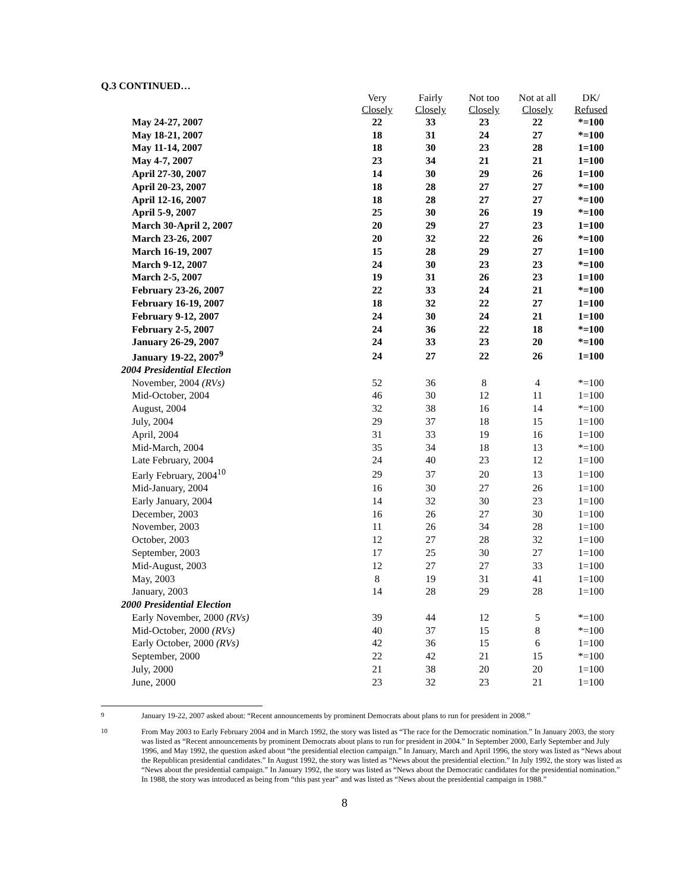Q.3 CONTINUED…
| | Very Closely | Fairly Closely | Not too Closely | Not at all Closely | DK/ Refused |
| May 24-27, 2007 | 22 | 33 | 23 | 22 | *=100 |
| May 18-21, 2007 | 18 | 31 | 24 | 27 | *=100 |
| May 11-14, 2007 | 18 | 30 | 23 | 28 | 1=100 |
| May 4-7, 2007 | 23 | 34 | 21 | 21 | 1=100 |
| April 27-30, 2007 | 14 | 30 | 29 | 26 | 1=100 |
| April 20-23, 2007 | 18 | 28 | 27 | 27 | *=100 |
| April 12-16, 2007 | 18 | 28 | 27 | 27 | *=100 |
| April 5-9, 2007 | 25 | 30 | 26 | 19 | *=100 |
| March 30-April 2, 2007 | 20 | 29 | 27 | 23 | 1=100 |
| March 23-26, 2007 | 20 | 32 | 22 | 26 | *=100 |
| March 16-19, 2007 | 15 | 28 | 29 | 27 | 1=100 |
| March 9-12, 2007 | 24 | 30 | 23 | 23 | *=100 |
| March 2-5, 2007 | 19 | 31 | 26 | 23 | 1=100 |
| February 23-26, 2007 | 22 | 33 | 24 | 21 | *=100 |
| February 16-19, 2007 | 18 | 32 | 22 | 27 | 1=100 |
| February 9-12, 2007 | 24 | 30 | 24 | 21 | 1=100 |
| February 2-5, 2007 | 24 | 36 | 22 | 18 | *=100 |
| January 26-29, 2007 | 24 | 33 | 23 | 20 | *=100 |
| January 19-22, 2007<sup>9</sup> | 24 | 27 | 22 | 26 | 1=100 |
| 2004 Presidential Election | | | | | |
| November, 2004 (RVs) | 52 | 36 | 8 | 4 | *=100 |
| Mid-October, 2004 | 46 | 30 | 12 | 11 | 1=100 |
| August, 2004 | 32 | 38 | 16 | 14 | *=100 |
| July, 2004 | 29 | 37 | 18 | 15 | 1=100 |
| April, 2004 | 31 | 33 | 19 | 16 | 1=100 |
| Mid-March, 2004 | 35 | 34 | 18 | 13 | *=100 |
| Late February, 2004 | 24 | 40 | 23 | 12 | 1=100 |
| Early February, 2004<sup>10</sup> | 29 | 37 | 20 | 13 | 1=100 |
| Mid-January, 2004 | 16 | 30 | 27 | 26 | 1=100 |
| Early January, 2004 | 14 | 32 | 30 | 23 | 1=100 |
| December, 2003 | 16 | 26 | 27 | 30 | 1=100 |
| November, 2003 | 11 | 26 | 34 | 28 | 1=100 |
| October, 2003 | 12 | 27 | 28 | 32 | 1=100 |
| September, 2003 | 17 | 25 | 30 | 27 | 1=100 |
| Mid-August, 2003 | 12 | 27 | 27 | 33 | 1=100 |
| May, 2003 | 8 | 19 | 31 | 41 | 1=100 |
| January, 2003 | 14 | 28 | 29 | 28 | 1=100 |
| 2000 Presidential Election | | | | | |
| Early November, 2000 (RVs) | 39 | 44 | 12 | 5 | *=100 |
| Mid-October, 2000 (RVs) | 40 | 37 | 15 | 8 | *=100 |
| Early October, 2000 (RVs) | 42 | 36 | 15 | 6 | 1=100 |
| September, 2000 | 22 | 42 | 21 | 15 | *=100 |
| July, 2000 | 21 | 38 | 20 | 20 | 1=100 |
| June, 2000 | 23 | 32 | 23 | 21 | 1=100 |
<sup>9</sup> January 19-22, 2007 asked about: “Recent announcements by prominent Democrats about plans to run for president in 2008.”
<sup>10</sup> From May 2003 to Early February 2004 and in March 1992, the story was listed as “The race for the Democratic nomination.” In January 2003, the story was listed as “Recent announcements by prominent Democrats about plans to run for president in 2004.” In September 2000, Early September and July 1996, and May 1992, the question asked about “the presidential election campaign.” In January, March and April 1996, the story was listed as “News about the Republican presidential candidates.” In August 1992, the story was listed as “News about the presidential election.” In July 1992, the story was listed as “News about the presidential campaign.” In January 1992, the story was listed as “News about the Democratic candidates for the presidential nomination.” In 1988, the story was introduced as being from “this past year” and was listed as “News about the presidential campaign in 1988.”
8